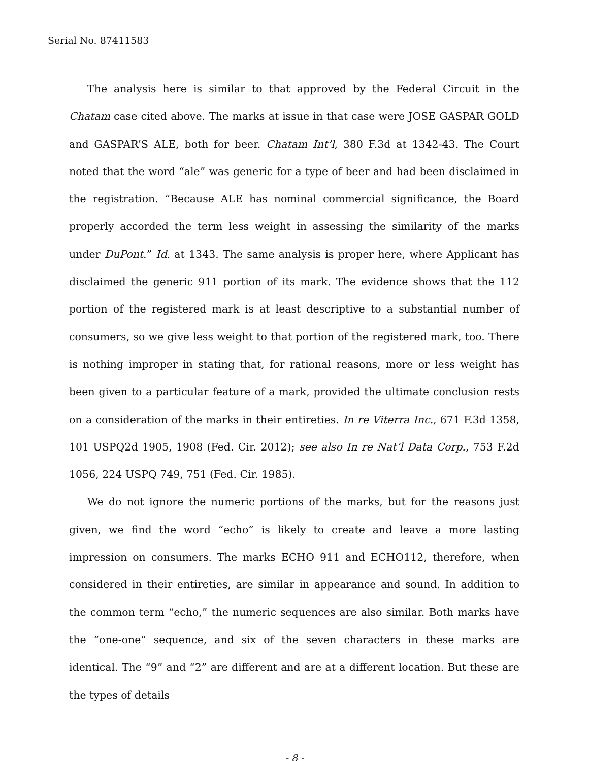Serial No. 87411583
The analysis here is similar to that approved by the Federal Circuit in the Chatam case cited above. The marks at issue in that case were JOSE GASPAR GOLD and GASPAR’S ALE, both for beer. Chatam Int’l, 380 F.3d at 1342-43. The Court noted that the word “ale” was generic for a type of beer and had been disclaimed in the registration. “Because ALE has nominal commercial significance, the Board properly accorded the term less weight in assessing the similarity of the marks under DuPont.” Id. at 1343. The same analysis is proper here, where Applicant has disclaimed the generic 911 portion of its mark. The evidence shows that the 112 portion of the registered mark is at least descriptive to a substantial number of consumers, so we give less weight to that portion of the registered mark, too. There is nothing improper in stating that, for rational reasons, more or less weight has been given to a particular feature of a mark, provided the ultimate conclusion rests on a consideration of the marks in their entireties. In re Viterra Inc., 671 F.3d 1358, 101 USPQ2d 1905, 1908 (Fed. Cir. 2012); see also In re Nat’l Data Corp., 753 F.2d 1056, 224 USPQ 749, 751 (Fed. Cir. 1985).
We do not ignore the numeric portions of the marks, but for the reasons just given, we find the word “echo” is likely to create and leave a more lasting impression on consumers. The marks ECHO 911 and ECHO112, therefore, when considered in their entireties, are similar in appearance and sound. In addition to the common term “echo,” the numeric sequences are also similar. Both marks have the “one-one” sequence, and six of the seven characters in these marks are identical. The “9” and “2” are different and are at a different location. But these are the types of details
- 8 -